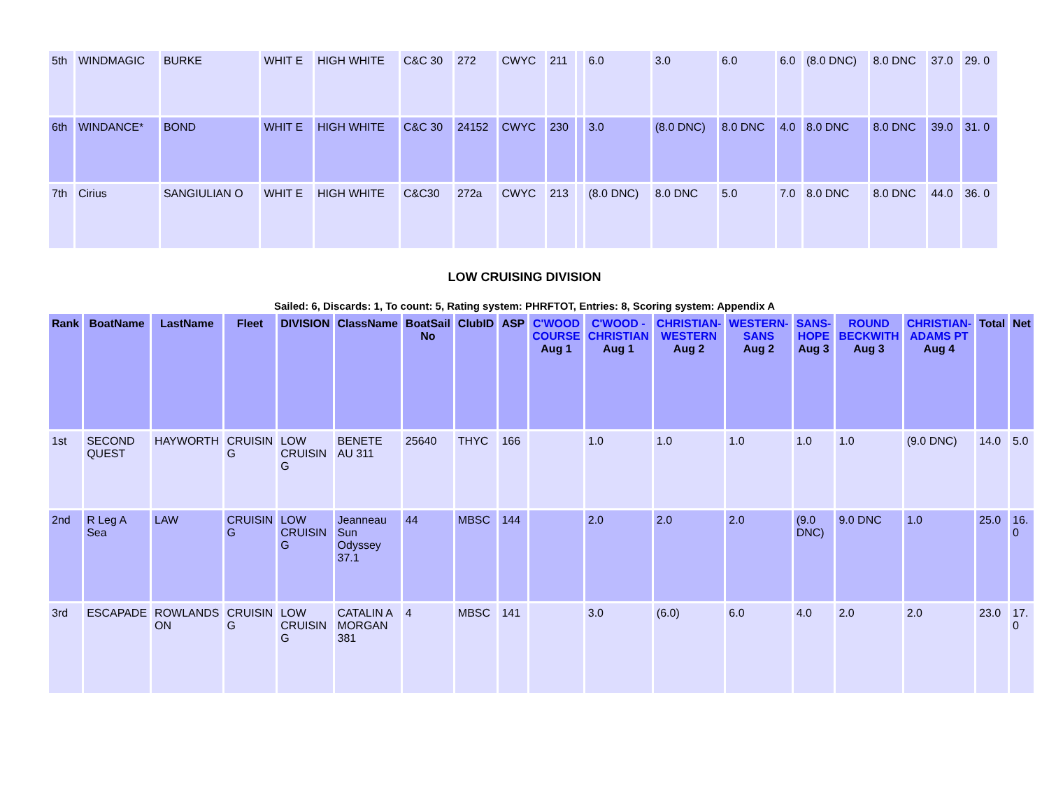| 5th | WINDMAGIC | BURKE | WHIT E | HIGH WHITE | C&C 30 | 272 | CWYC | 211 | | 6.0 | 3.0 | 6.0 | 6.0 | (8.0 DNC) | 8.0 DNC | 37.0 | 29. 0 |
| 6th | WINDANCE* | BOND | WHIT E | HIGH WHITE | C&C 30 | 24152 | CWYC | 230 | | 3.0 | (8.0 DNC) | 8.0 DNC | 4.0 | 8.0 DNC | 8.0 DNC | 39.0 | 31. 0 |
| 7th | Cirius | SANGIULIAN O | WHIT E | HIGH WHITE | C&C30 | 272a | CWYC | 213 | | (8.0 DNC) | 8.0 DNC | 5.0 | 7.0 | 8.0 DNC | 8.0 DNC | 44.0 | 36. 0 |
LOW CRUISING DIVISION
Sailed: 6, Discards: 1, To count: 5, Rating system: PHRFTOT, Entries: 8, Scoring system: Appendix A
| Rank | BoatName | LastName | Fleet | DIVISION | ClassName | BoatSail No | ClubID | ASP | C'WOOD COURSE Aug 1 | C'WOOD - CHRISTIAN Aug 1 | CHRISTIAN-WESTERN Aug 2 | WESTERN-SANS Aug 2 | SANS-HOPE Aug 3 | ROUND BECKWITH Aug 3 | CHRISTIAN-ADAMS PT Aug 4 | Total | Net |
| --- | --- | --- | --- | --- | --- | --- | --- | --- | --- | --- | --- | --- | --- | --- | --- | --- | --- |
| 1st | SECOND QUEST | HAYWORTH | CRUISIN G | LOW CRUISIN G | BENETE AU 311 | 25640 | THYC | 166 | | 1.0 | 1.0 | 1.0 | 1.0 | 1.0 | (9.0 DNC) | 14.0 | 5.0 |
| 2nd | R Leg A Sea | LAW | CRUISIN G | LOW CRUISIN G | Jeanneau Sun Odyssey 37.1 | 44 | MBSC | 144 | | 2.0 | 2.0 | 2.0 | (9.0 DNC) | 9.0 DNC | 1.0 | 25.0 | 16. 0 |
| 3rd | ESCAPADE | ROWLANDS ON | CRUISIN G | LOW CRUISIN G | CATALIN A MORGAN 381 | 4 | MBSC | 141 | | 3.0 | (6.0) | 6.0 | 4.0 | 2.0 | 2.0 | 23.0 | 17. 0 |